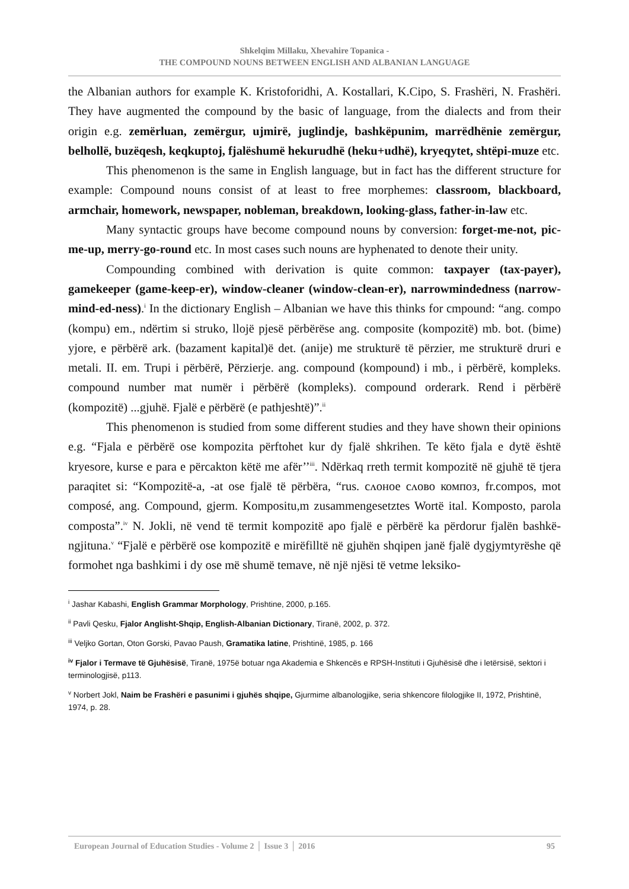Shkelqim Millaku, Xhevahire Topanica -
THE COMPOUND NOUNS BETWEEN ENGLISH AND ALBANIAN LANGUAGE
the Albanian authors for example K. Kristoforidhi, A. Kostallari, K.Cipo, S. Frashëri, N. Frashëri. They have augmented the compound by the basic of language, from the dialects and from their origin e.g. zemërluan, zemërgur, ujmirë, juglindje, bashkëpunim, marrëdhënie zemërgur, belhollë, buzëqesh, keqkuptoj, fjalëshumë hekurudhë (heku+udhë), kryeqytet, shtëpi-muze etc.
This phenomenon is the same in English language, but in fact has the different structure for example: Compound nouns consist of at least to free morphemes: classroom, blackboard, armchair, homework, newspaper, nobleman, breakdown, looking-glass, father-in-law etc.
Many syntactic groups have become compound nouns by conversion: forget-me-not, pic-me-up, merry-go-round etc. In most cases such nouns are hyphenated to denote their unity.
Compounding combined with derivation is quite common: taxpayer (tax-payer), gamekeeper (game-keep-er), window-cleaner (window-clean-er), narrowmindedness (narrow-mind-ed-ness).<sup>i</sup> In the dictionary English – Albanian we have this thinks for cmpound: “ang. compo (kompu) em., ndërtim si struko, llojë pjesë përbërëse ang. composite (kompozitë) mb. bot. (bime) yjore, e përbërë ark. (bazament kapital)ë det. (anije) me strukturë të përzier, me strukturë druri e metali. II. em. Trupi i përbërë, Përzierje. ang. compound (kompound) i mb., i përbërë, kompleks. compound number mat numër i përbërë (kompleks). compound orderark. Rend i përbërë (kompozitë) ...gjuhë. Fjalë e përbërë (e pathjeshtë)”.<sup>ii</sup>
This phenomenon is studied from some different studies and they have shown their opinions e.g. “Fjala e përbërë ose kompozita përftohet kur dy fjalë shkrihen. Te këto fjala e dytë është kryesore, kurse e para e përcakton këtë me afër’’<sup>iii</sup>. Ndërkaq rreth termit kompozitë në gjuhë të tjera paraqitet si: “Kompozitë-a, -at ose fjalë të përbëra, “rus. сʌоное сʌово композ, fr.compos, mot composé, ang. Compound, gjerm. Kompositu,m zusammengesetztes Wortë ital. Komposto, parola composta”.<sup>iv</sup> N. Jokli, në vend të termit kompozitë apo fjalë e përbërë ka përdorur fjalën bashkë-ngjituna.<sup>v</sup> “Fjalë e përbërë ose kompozitë e mirëfilltë në gjuhën shqipen janë fjalë dygjymtyrëshe që formohet nga bashkimi i dy ose më shumë temave, në një njësi të vetme leksiko-
<sup>i</sup> Jashar Kabashi, English Grammar Morphology, Prishtine, 2000, p.165.
<sup>ii</sup> Pavli Qesku, Fjalor Anglisht-Shqip, English-Albanian Dictionary, Tiranë, 2002, p. 372.
<sup>iii</sup> Veljko Gortan, Oton Gorski, Pavao Paush, Gramatika latine, Prishtinë, 1985, p. 166
<sup>iv</sup> Fjalor i Termave të Gjuhësisë, Tiranë, 1975ë botuar nga Akademia e Shkencës e RPSH-Instituti i Gjuhësisë dhe i letërsisë, sektori i terminologjisë, p113.
<sup>v</sup> Norbert Jokl, Naim be Frashëri e pasunimi i gjuhës shqipe, Gjurmime albanologjike, seria shkencore filologjike II, 1972, Prishtinë, 1974, p. 28.
European Journal of Education Studies - Volume 2 │ Issue 3 │ 2016 95